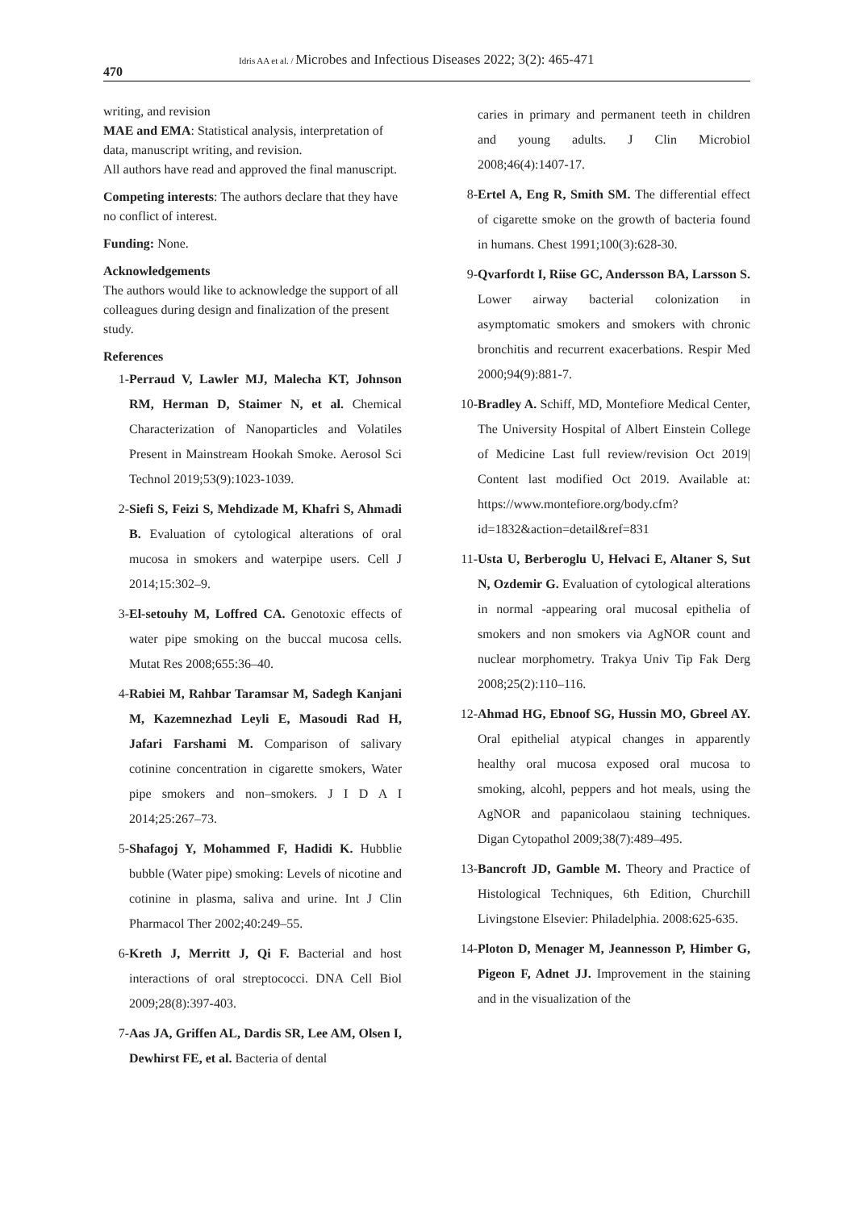470
Idris AA et al. / Microbes and Infectious Diseases 2022; 3(2): 465-471
writing, and revision
MAE and EMA: Statistical analysis, interpretation of data, manuscript writing, and revision.
All authors have read and approved the final manuscript.
Competing interests: The authors declare that they have no conflict of interest.
Funding: None.
Acknowledgements
The authors would like to acknowledge the support of all colleagues during design and finalization of the present study.
References
1- Perraud V, Lawler MJ, Malecha KT, Johnson RM, Herman D, Staimer N, et al. Chemical Characterization of Nanoparticles and Volatiles Present in Mainstream Hookah Smoke. Aerosol Sci Technol 2019;53(9):1023-1039.
2- Siefi S, Feizi S, Mehdizade M, Khafri S, Ahmadi B. Evaluation of cytological alterations of oral mucosa in smokers and waterpipe users. Cell J 2014;15:302–9.
3- El-setouhy M, Loffred CA. Genotoxic effects of water pipe smoking on the buccal mucosa cells. Mutat Res 2008;655:36–40.
4- Rabiei M, Rahbar Taramsar M, Sadegh Kanjani M, Kazemnezhad Leyli E, Masoudi Rad H, Jafari Farshami M. Comparison of salivary cotinine concentration in cigarette smokers, Water pipe smokers and non–smokers. J I D A I 2014;25:267–73.
5- Shafagoj Y, Mohammed F, Hadidi K. Hubblie bubble (Water pipe) smoking: Levels of nicotine and cotinine in plasma, saliva and urine. Int J Clin Pharmacol Ther 2002;40:249–55.
6- Kreth J, Merritt J, Qi F. Bacterial and host interactions of oral streptococci. DNA Cell Biol 2009;28(8):397-403.
7- Aas JA, Griffen AL, Dardis SR, Lee AM, Olsen I, Dewhirst FE, et al. Bacteria of dental
caries in primary and permanent teeth in children and young adults. J Clin Microbiol 2008;46(4):1407-17.
8- Ertel A, Eng R, Smith SM. The differential effect of cigarette smoke on the growth of bacteria found in humans. Chest 1991;100(3):628-30.
9- Qvarfordt I, Riise GC, Andersson BA, Larsson S. Lower airway bacterial colonization in asymptomatic smokers and smokers with chronic bronchitis and recurrent exacerbations. Respir Med 2000;94(9):881-7.
10- Bradley A. Schiff, MD, Montefiore Medical Center, The University Hospital of Albert Einstein College of Medicine Last full review/revision Oct 2019| Content last modified Oct 2019. Available at: https://www.montefiore.org/body.cfm?id=1832&action=detail&ref=831
11- Usta U, Berberoglu U, Helvaci E, Altaner S, Sut N, Ozdemir G. Evaluation of cytological alterations in normal -appearing oral mucosal epithelia of smokers and non smokers via AgNOR count and nuclear morphometry. Trakya Univ Tip Fak Derg 2008;25(2):110–116.
12- Ahmad HG, Ebnoof SG, Hussin MO, Gbreel AY. Oral epithelial atypical changes in apparently healthy oral mucosa exposed oral mucosa to smoking, alcohl, peppers and hot meals, using the AgNOR and papanicolaou staining techniques. Digan Cytopathol 2009;38(7):489–495.
13- Bancroft JD, Gamble M. Theory and Practice of Histological Techniques, 6th Edition, Churchill Livingstone Elsevier: Philadelphia. 2008:625-635.
14- Ploton D, Menager M, Jeannesson P, Himber G, Pigeon F, Adnet JJ. Improvement in the staining and in the visualization of the